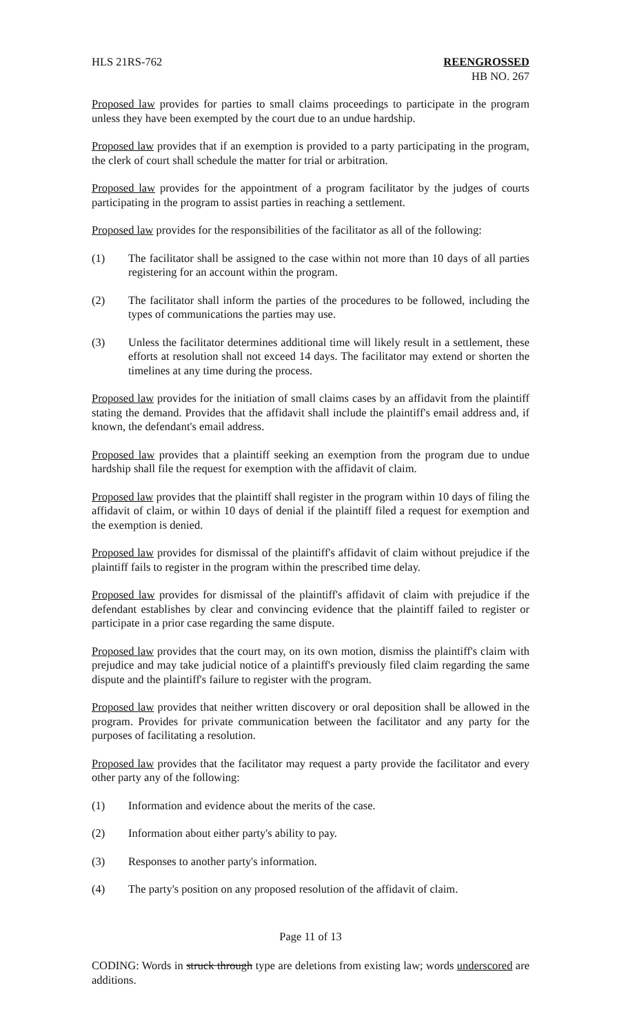HLS 21RS-762 REENGROSSED
HB NO. 267
Proposed law provides for parties to small claims proceedings to participate in the program unless they have been exempted by the court due to an undue hardship.
Proposed law provides that if an exemption is provided to a party participating in the program, the clerk of court shall schedule the matter for trial or arbitration.
Proposed law provides for the appointment of a program facilitator by the judges of courts participating in the program to assist parties in reaching a settlement.
Proposed law provides for the responsibilities of the facilitator as all of the following:
(1) The facilitator shall be assigned to the case within not more than 10 days of all parties registering for an account within the program.
(2) The facilitator shall inform the parties of the procedures to be followed, including the types of communications the parties may use.
(3) Unless the facilitator determines additional time will likely result in a settlement, these efforts at resolution shall not exceed 14 days. The facilitator may extend or shorten the timelines at any time during the process.
Proposed law provides for the initiation of small claims cases by an affidavit from the plaintiff stating the demand. Provides that the affidavit shall include the plaintiff's email address and, if known, the defendant's email address.
Proposed law provides that a plaintiff seeking an exemption from the program due to undue hardship shall file the request for exemption with the affidavit of claim.
Proposed law provides that the plaintiff shall register in the program within 10 days of filing the affidavit of claim, or within 10 days of denial if the plaintiff filed a request for exemption and the exemption is denied.
Proposed law provides for dismissal of the plaintiff's affidavit of claim without prejudice if the plaintiff fails to register in the program within the prescribed time delay.
Proposed law provides for dismissal of the plaintiff's affidavit of claim with prejudice if the defendant establishes by clear and convincing evidence that the plaintiff failed to register or participate in a prior case regarding the same dispute.
Proposed law provides that the court may, on its own motion, dismiss the plaintiff's claim with prejudice and may take judicial notice of a plaintiff's previously filed claim regarding the same dispute and the plaintiff's failure to register with the program.
Proposed law provides that neither written discovery or oral deposition shall be allowed in the program. Provides for private communication between the facilitator and any party for the purposes of facilitating a resolution.
Proposed law provides that the facilitator may request a party provide the facilitator and every other party any of the following:
(1) Information and evidence about the merits of the case.
(2) Information about either party's ability to pay.
(3) Responses to another party's information.
(4) The party's position on any proposed resolution of the affidavit of claim.
Page 11 of 13
CODING: Words in struck through type are deletions from existing law; words underscored are additions.